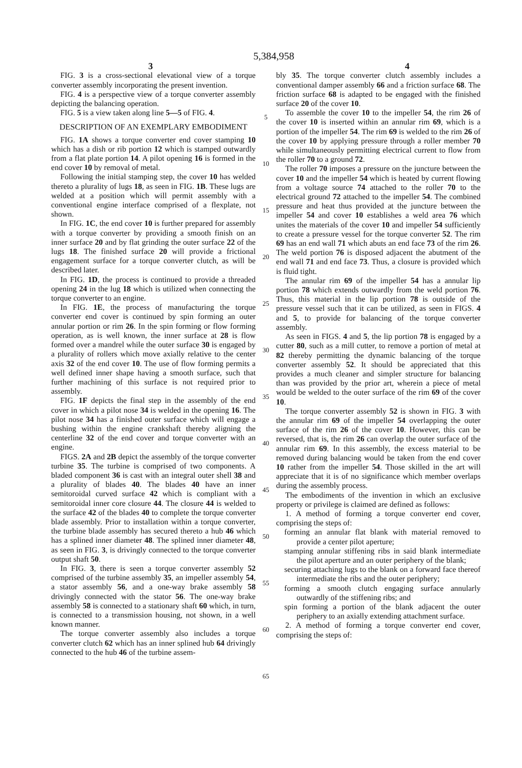5,384,958
3 4
FIG. 3 is a cross-sectional elevational view of a torque converter assembly incorporating the present invention.
FIG. 4 is a perspective view of a torque converter assembly depicting the balancing operation.
FIG. 5 is a view taken along line 5—5 of FIG. 4.
DESCRIPTION OF AN EXEMPLARY EMBODIMENT
FIG. 1A shows a torque converter end cover stamping 10 which has a dish or rib portion 12 which is stamped outwardly from a flat plate portion 14. A pilot opening 16 is formed in the end cover 10 by removal of metal.
Following the initial stamping step, the cover 10 has welded thereto a plurality of lugs 18, as seen in FIG. 1B. These lugs are welded at a position which will permit assembly with a conventional engine interface comprised of a flexplate, not shown.
In FIG. 1C, the end cover 10 is further prepared for assembly with a torque converter by providing a smooth finish on an inner surface 20 and by flat grinding the outer surface 22 of the lugs 18. The finished surface 20 will provide a frictional engagement surface for a torque converter clutch, as will be described later.
In FIG. 1D, the process is continued to provide a threaded opening 24 in the lug 18 which is utilized when connecting the torque converter to an engine.
In FIG. 1E, the process of manufacturing the torque converter end cover is continued by spin forming an outer annular portion or rim 26. In the spin forming or flow forming operation, as is well known, the inner surface at 28 is flow formed over a mandrel while the outer surface 30 is engaged by a plurality of rollers which move axially relative to the center axis 32 of the end cover 10. The use of flow forming permits a well defined inner shape having a smooth surface, such that further machining of this surface is not required prior to assembly.
FIG. 1F depicts the final step in the assembly of the end cover in which a pilot nose 34 is welded in the opening 16. The pilot nose 34 has a finished outer surface which will engage a bushing within the engine crankshaft thereby aligning the centerline 32 of the end cover and torque converter with an engine.
FIGS. 2A and 2B depict the assembly of the torque converter turbine 35. The turbine is comprised of two components. A bladed component 36 is cast with an integral outer shell 38 and a plurality of blades 40. The blades 40 have an inner semitoroidal curved surface 42 which is compliant with a semitoroidal inner core closure 44. The closure 44 is welded to the surface 42 of the blades 40 to complete the torque converter blade assembly. Prior to installation within a torque converter, the turbine blade assembly has secured thereto a hub 46 which has a splined inner diameter 48. The splined inner diameter 48, as seen in FIG. 3, is drivingly connected to the torque converter output shaft 50.
In FIG. 3, there is seen a torque converter assembly 52 comprised of the turbine assembly 35, an impeller assembly 54, a stator assembly 56, and a one-way brake assembly 58 drivingly connected with the stator 56. The one-way brake assembly 58 is connected to a stationary shaft 60 which, in turn, is connected to a transmission housing, not shown, in a well known manner.
The torque converter assembly also includes a torque converter clutch 62 which has an inner splined hub 64 drivingly connected to the hub 46 of the turbine assem-
5
10
15
20
25
30
35
40
45
50
55
60
65
bly 35. The torque converter clutch assembly includes a conventional damper assembly 66 and a friction surface 68. The friction surface 68 is adapted to be engaged with the finished surface 20 of the cover 10.
To assemble the cover 10 to the impeller 54, the rim 26 of the cover 10 is inserted within an annular rim 69, which is a portion of the impeller 54. The rim 69 is welded to the rim 26 of the cover 10 by applying pressure through a roller member 70 while simultaneously permitting electrical current to flow from the roller 70 to a ground 72.
The roller 70 imposes a pressure on the juncture between the cover 10 and the impeller 54 which is heated by current flowing from a voltage source 74 attached to the roller 70 to the electrical ground 72 attached to the impeller 54. The combined pressure and heat thus provided at the juncture between the impeller 54 and cover 10 establishes a weld area 76 which unites the materials of the cover 10 and impeller 54 sufficiently to create a pressure vessel for the torque converter 52. The rim 69 has an end wall 71 which abuts an end face 73 of the rim 26. The weld portion 76 is disposed adjacent the abutment of the end wall 71 and end face 73. Thus, a closure is provided which is fluid tight.
The annular rim 69 of the impeller 54 has a annular lip portion 78 which extends outwardly from the weld portion 76. Thus, this material in the lip portion 78 is outside of the pressure vessel such that it can be utilized, as seen in FIGS. 4 and 5, to provide for balancing of the torque converter assembly.
As seen in FIGS. 4 and 5, the lip portion 78 is engaged by a cutter 80, such as a mill cutter, to remove a portion of metal at 82 thereby permitting the dynamic balancing of the torque converter assembly 52. It should be appreciated that this provides a much cleaner and simpler structure for balancing than was provided by the prior art, wherein a piece of metal would be welded to the outer surface of the rim 69 of the cover 10.
The torque converter assembly 52 is shown in FIG. 3 with the annular rim 69 of the impeller 54 overlapping the outer surface of the rim 26 of the cover 10. However, this can be reversed, that is, the rim 26 can overlap the outer surface of the annular rim 69. In this assembly, the excess material to be removed during balancing would be taken from the end cover 10 rather from the impeller 54. Those skilled in the art will appreciate that it is of no significance which member overlaps during the assembly process.
The embodiments of the invention in which an exclusive property or privilege is claimed are defined as follows:
1. A method of forming a torque converter end cover, comprising the steps of:
forming an annular flat blank with material removed to provide a center pilot aperture;
stamping annular stiffening ribs in said blank intermediate the pilot aperture and an outer periphery of the blank;
securing attaching lugs to the blank on a forward face thereof intermediate the ribs and the outer periphery;
forming a smooth clutch engaging surface annularly outwardly of the stiffening ribs; and
spin forming a portion of the blank adjacent the outer periphery to an axially extending attachment surface.
2. A method of forming a torque converter end cover, comprising the steps of: